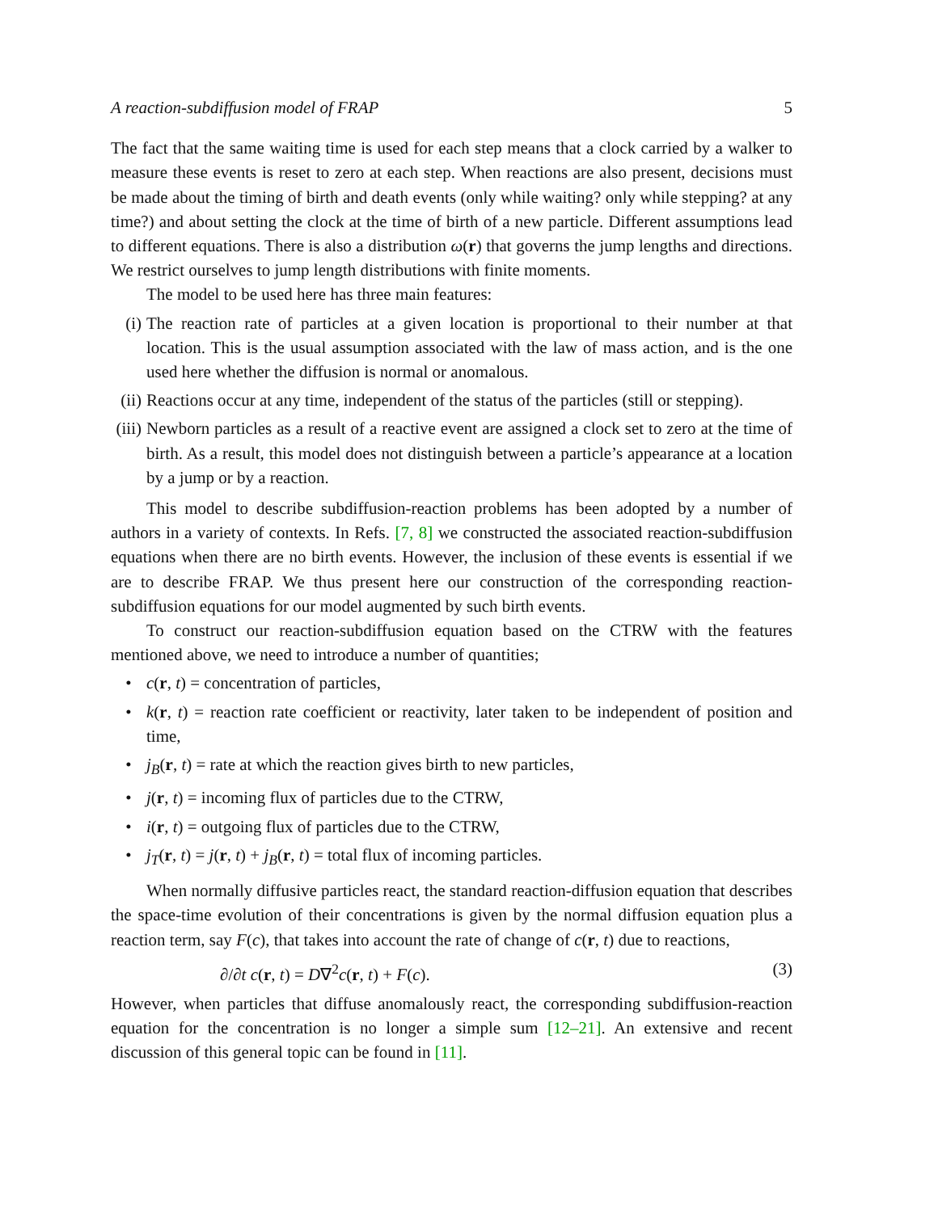A reaction-subdiffusion model of FRAP 5
The fact that the same waiting time is used for each step means that a clock carried by a walker to measure these events is reset to zero at each step. When reactions are also present, decisions must be made about the timing of birth and death events (only while waiting? only while stepping? at any time?) and about setting the clock at the time of birth of a new particle. Different assumptions lead to different equations. There is also a distribution ω(r) that governs the jump lengths and directions. We restrict ourselves to jump length distributions with finite moments.
The model to be used here has three main features:
(i) The reaction rate of particles at a given location is proportional to their number at that location. This is the usual assumption associated with the law of mass action, and is the one used here whether the diffusion is normal or anomalous.
(ii)
Reactions occur at any time, independent of the status of the particles (still or stepping).
(iii)
Newborn particles as a result of a reactive event are assigned a clock set to zero at the time of birth. As a result, this model does not distinguish between a particle’s appearance at a location by a jump or by a reaction.
This model to describe subdiffusion-reaction problems has been adopted by a number of authors in a variety of contexts. In Refs. [7, 8] we constructed the associated reaction-subdiffusion equations when there are no birth events. However, the inclusion of these events is essential if we are to describe FRAP. We thus present here our construction of the corresponding reaction-subdiffusion equations for our model augmented by such birth events.
To construct our reaction-subdiffusion equation based on the CTRW with the features mentioned above, we need to introduce a number of quantities;
• c(r, t) = concentration of particles,
• k(r, t) = reaction rate coefficient or reactivity, later taken to be independent of position and time,
• j<sub>B</sub>(r, t) = rate at which the reaction gives birth to new particles,
• j(r, t) = incoming flux of particles due to the CTRW,
• i(r, t) = outgoing flux of particles due to the CTRW,
• j<sub>T</sub>(r, t) = j(r, t) + j<sub>B</sub>(r, t) = total flux of incoming particles.
When normally diffusive particles react, the standard reaction-diffusion equation that describes the space-time evolution of their concentrations is given by the normal diffusion equation plus a reaction term, say F(c), that takes into account the rate of change of c(r, t) due to reactions,
∂/∂t c(r, t) = D∇<sup>2</sup>c(r, t) + F(c). (3)
However, when particles that diffuse anomalously react, the corresponding subdiffusion-reaction equation for the concentration is no longer a simple sum [12–21]. An extensive and recent discussion of this general topic can be found in [11].